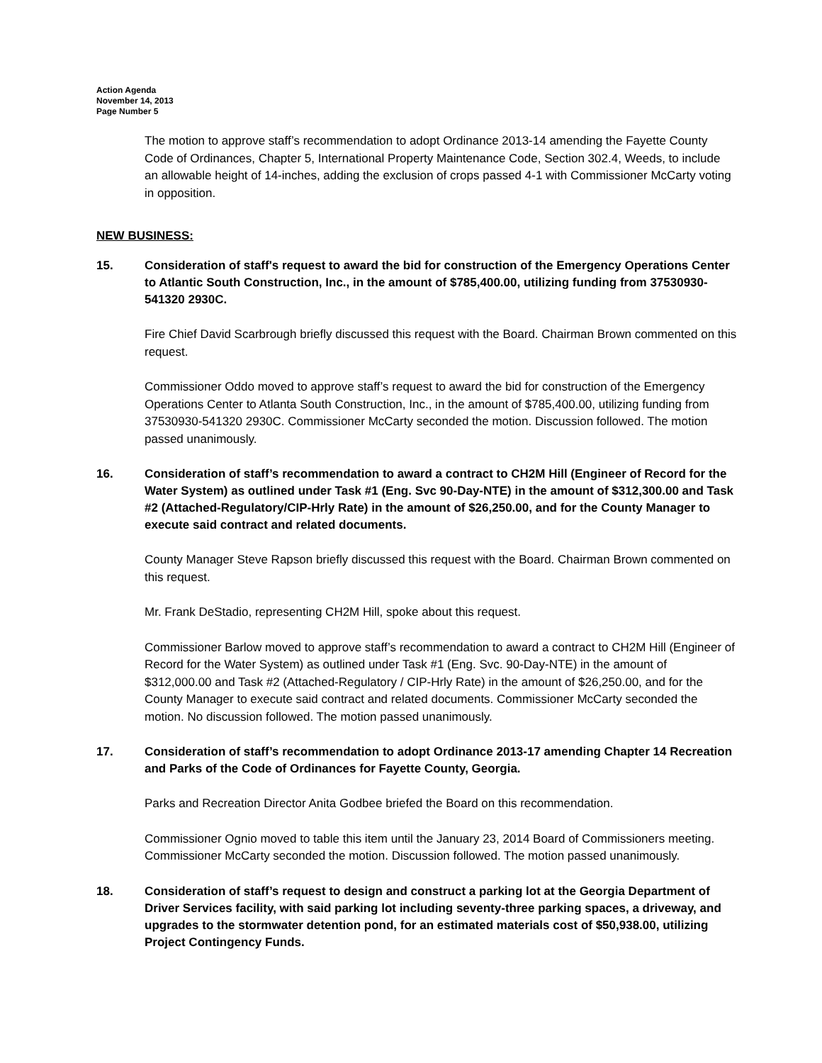Action Agenda
November 14, 2013
Page Number 5
The motion to approve staff’s recommendation to adopt Ordinance 2013-14 amending the Fayette County Code of Ordinances, Chapter 5, International Property Maintenance Code, Section 302.4, Weeds, to include an allowable height of 14-inches, adding the exclusion of crops passed 4-1 with Commissioner McCarty voting in opposition.
NEW BUSINESS:
15. Consideration of staff's request to award the bid for construction of the Emergency Operations Center to Atlantic South Construction, Inc., in the amount of $785,400.00, utilizing funding from 37530930-541320 2930C.
Fire Chief David Scarbrough briefly discussed this request with the Board. Chairman Brown commented on this request.
Commissioner Oddo moved to approve staff’s request to award the bid for construction of the Emergency Operations Center to Atlanta South Construction, Inc., in the amount of $785,400.00, utilizing funding from 37530930-541320 2930C. Commissioner McCarty seconded the motion. Discussion followed. The motion passed unanimously.
16. Consideration of staff’s recommendation to award a contract to CH2M Hill (Engineer of Record for the Water System) as outlined under Task #1 (Eng. Svc 90-Day-NTE) in the amount of $312,300.00 and Task #2 (Attached-Regulatory/CIP-Hrly Rate) in the amount of $26,250.00, and for the County Manager to execute said contract and related documents.
County Manager Steve Rapson briefly discussed this request with the Board. Chairman Brown commented on this request.
Mr. Frank DeStadio, representing CH2M Hill, spoke about this request.
Commissioner Barlow moved to approve staff’s recommendation to award a contract to CH2M Hill (Engineer of Record for the Water System) as outlined under Task #1 (Eng. Svc. 90-Day-NTE) in the amount of $312,000.00 and Task #2 (Attached-Regulatory / CIP-Hrly Rate) in the amount of $26,250.00, and for the County Manager to execute said contract and related documents. Commissioner McCarty seconded the motion. No discussion followed. The motion passed unanimously.
17. Consideration of staff’s recommendation to adopt Ordinance 2013-17 amending Chapter 14 Recreation and Parks of the Code of Ordinances for Fayette County, Georgia.
Parks and Recreation Director Anita Godbee briefed the Board on this recommendation.
Commissioner Ognio moved to table this item until the January 23, 2014 Board of Commissioners meeting. Commissioner McCarty seconded the motion. Discussion followed. The motion passed unanimously.
18. Consideration of staff’s request to design and construct a parking lot at the Georgia Department of Driver Services facility, with said parking lot including seventy-three parking spaces, a driveway, and upgrades to the stormwater detention pond, for an estimated materials cost of $50,938.00, utilizing Project Contingency Funds.